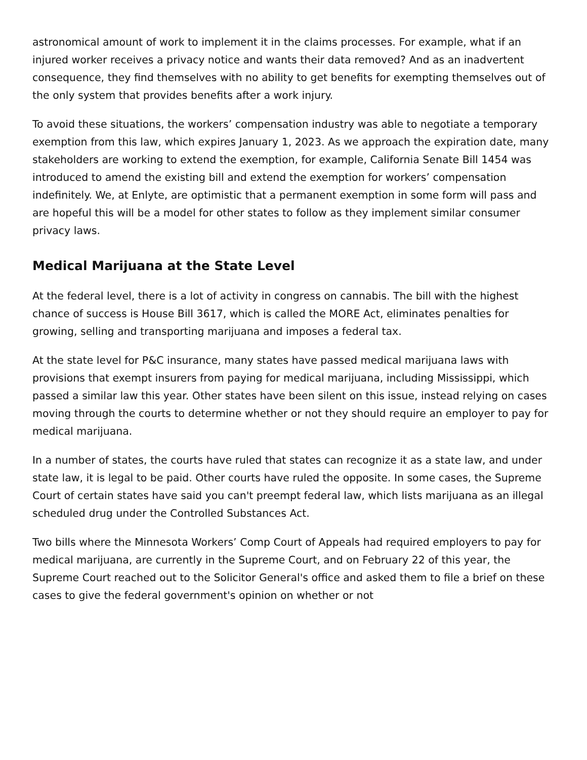astronomical amount of work to implement it in the claims processes. For example, what if an injured worker receives a privacy notice and wants their data removed? And as an inadvertent consequence, they find themselves with no ability to get benefits for exempting themselves out of the only system that provides benefits after a work injury.
To avoid these situations, the workers’ compensation industry was able to negotiate a temporary exemption from this law, which expires January 1, 2023. As we approach the expiration date, many stakeholders are working to extend the exemption, for example, California Senate Bill 1454 was introduced to amend the existing bill and extend the exemption for workers’ compensation indefinitely. We, at Enlyte, are optimistic that a permanent exemption in some form will pass and are hopeful this will be a model for other states to follow as they implement similar consumer privacy laws.
Medical Marijuana at the State Level
At the federal level, there is a lot of activity in congress on cannabis. The bill with the highest chance of success is House Bill 3617, which is called the MORE Act, eliminates penalties for growing, selling and transporting marijuana and imposes a federal tax.
At the state level for P&C insurance, many states have passed medical marijuana laws with provisions that exempt insurers from paying for medical marijuana, including Mississippi, which passed a similar law this year. Other states have been silent on this issue, instead relying on cases moving through the courts to determine whether or not they should require an employer to pay for medical marijuana.
In a number of states, the courts have ruled that states can recognize it as a state law, and under state law, it is legal to be paid. Other courts have ruled the opposite. In some cases, the Supreme Court of certain states have said you can't preempt federal law, which lists marijuana as an illegal scheduled drug under the Controlled Substances Act.
Two bills where the Minnesota Workers’ Comp Court of Appeals had required employers to pay for medical marijuana, are currently in the Supreme Court, and on February 22 of this year, the Supreme Court reached out to the Solicitor General's office and asked them to file a brief on these cases to give the federal government's opinion on whether or not